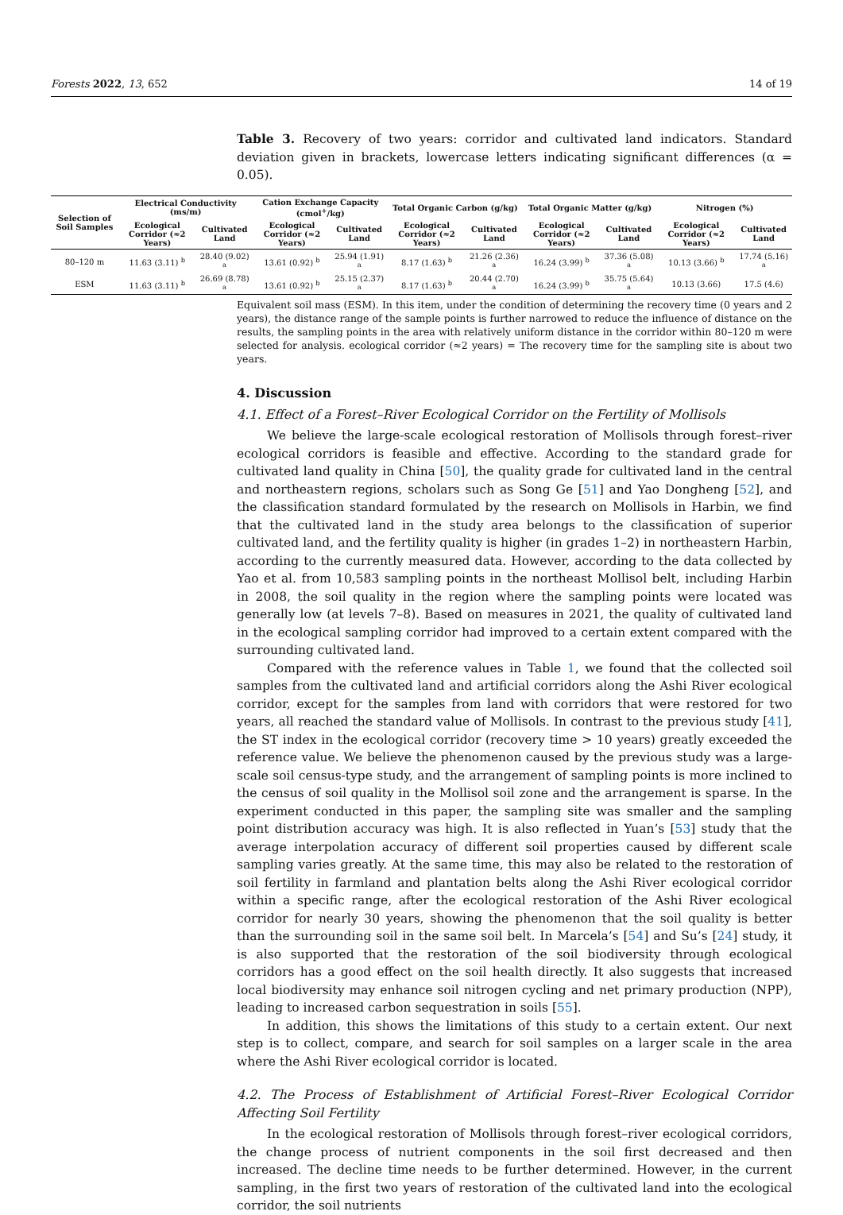Forests 2022, 13, 652 14 of 19
Table 3. Recovery of two years: corridor and cultivated land indicators. Standard deviation given in brackets, lowercase letters indicating significant differences (α = 0.05).
| Selection of Soil Samples | Electrical Conductivity (ms/m) | | Cation Exchange Capacity (cmol<sup>+</sup>/kg) | | Total Organic Carbon (g/kg) | | Total Organic Matter (g/kg) | | Nitrogen (%) | |
| --- | --- | --- | --- | --- | --- | --- | --- | --- | --- | --- |
| | Ecological Corridor (≈2 Years) | Cultivated Land | Ecological Corridor (≈2 Years) | Cultivated Land | Ecological Corridor (≈2 Years) | Cultivated Land | Ecological Corridor (≈2 Years) | Cultivated Land | Ecological Corridor (≈2 Years) | Cultivated Land |
| 80–120 m | 11.63 (3.11) <sup>b</sup> | 28.40 (9.02) <sup>a</sup> | 13.61 (0.92) <sup>b</sup> | 25.94 (1.91) <sup>a</sup> | 8.17 (1.63) <sup>b</sup> | 21.26 (2.36) <sup>a</sup> | 16.24 (3.99) <sup>b</sup> | 37.36 (5.08) <sup>a</sup> | 10.13 (3.66) <sup>b</sup> | 17.74 (5.16) <sup>a</sup> |
| ESM | 11.63 (3.11) <sup>b</sup> | 26.69 (8.78) <sup>a</sup> | 13.61 (0.92) <sup>b</sup> | 25.15 (2.37) <sup>a</sup> | 8.17 (1.63) <sup>b</sup> | 20.44 (2.70) <sup>a</sup> | 16.24 (3.99) <sup>b</sup> | 35.75 (5.64) <sup>a</sup> | 10.13 (3.66) | 17.5 (4.6) |
Equivalent soil mass (ESM). In this item, under the condition of determining the recovery time (0 years and 2 years), the distance range of the sample points is further narrowed to reduce the influence of distance on the results, the sampling points in the area with relatively uniform distance in the corridor within 80–120 m were selected for analysis. ecological corridor (≈2 years) = The recovery time for the sampling site is about two years.
4. Discussion
4.1. Effect of a Forest–River Ecological Corridor on the Fertility of Mollisols
We believe the large-scale ecological restoration of Mollisols through forest–river ecological corridors is feasible and effective. According to the standard grade for cultivated land quality in China [50], the quality grade for cultivated land in the central and northeastern regions, scholars such as Song Ge [51] and Yao Dongheng [52], and the classification standard formulated by the research on Mollisols in Harbin, we find that the cultivated land in the study area belongs to the classification of superior cultivated land, and the fertility quality is higher (in grades 1–2) in northeastern Harbin, according to the currently measured data. However, according to the data collected by Yao et al. from 10,583 sampling points in the northeast Mollisol belt, including Harbin in 2008, the soil quality in the region where the sampling points were located was generally low (at levels 7–8). Based on measures in 2021, the quality of cultivated land in the ecological sampling corridor had improved to a certain extent compared with the surrounding cultivated land.
Compared with the reference values in Table 1, we found that the collected soil samples from the cultivated land and artificial corridors along the Ashi River ecological corridor, except for the samples from land with corridors that were restored for two years, all reached the standard value of Mollisols. In contrast to the previous study [41], the ST index in the ecological corridor (recovery time > 10 years) greatly exceeded the reference value. We believe the phenomenon caused by the previous study was a large-scale soil census-type study, and the arrangement of sampling points is more inclined to the census of soil quality in the Mollisol soil zone and the arrangement is sparse. In the experiment conducted in this paper, the sampling site was smaller and the sampling point distribution accuracy was high. It is also reflected in Yuan’s [53] study that the average interpolation accuracy of different soil properties caused by different scale sampling varies greatly. At the same time, this may also be related to the restoration of soil fertility in farmland and plantation belts along the Ashi River ecological corridor within a specific range, after the ecological restoration of the Ashi River ecological corridor for nearly 30 years, showing the phenomenon that the soil quality is better than the surrounding soil in the same soil belt. In Marcela’s [54] and Su’s [24] study, it is also supported that the restoration of the soil biodiversity through ecological corridors has a good effect on the soil health directly. It also suggests that increased local biodiversity may enhance soil nitrogen cycling and net primary production (NPP), leading to increased carbon sequestration in soils [55].
In addition, this shows the limitations of this study to a certain extent. Our next step is to collect, compare, and search for soil samples on a larger scale in the area where the Ashi River ecological corridor is located.
4.2. The Process of Establishment of Artificial Forest–River Ecological Corridor Affecting Soil Fertility
In the ecological restoration of Mollisols through forest–river ecological corridors, the change process of nutrient components in the soil first decreased and then increased. The decline time needs to be further determined. However, in the current sampling, in the first two years of restoration of the cultivated land into the ecological corridor, the soil nutrients